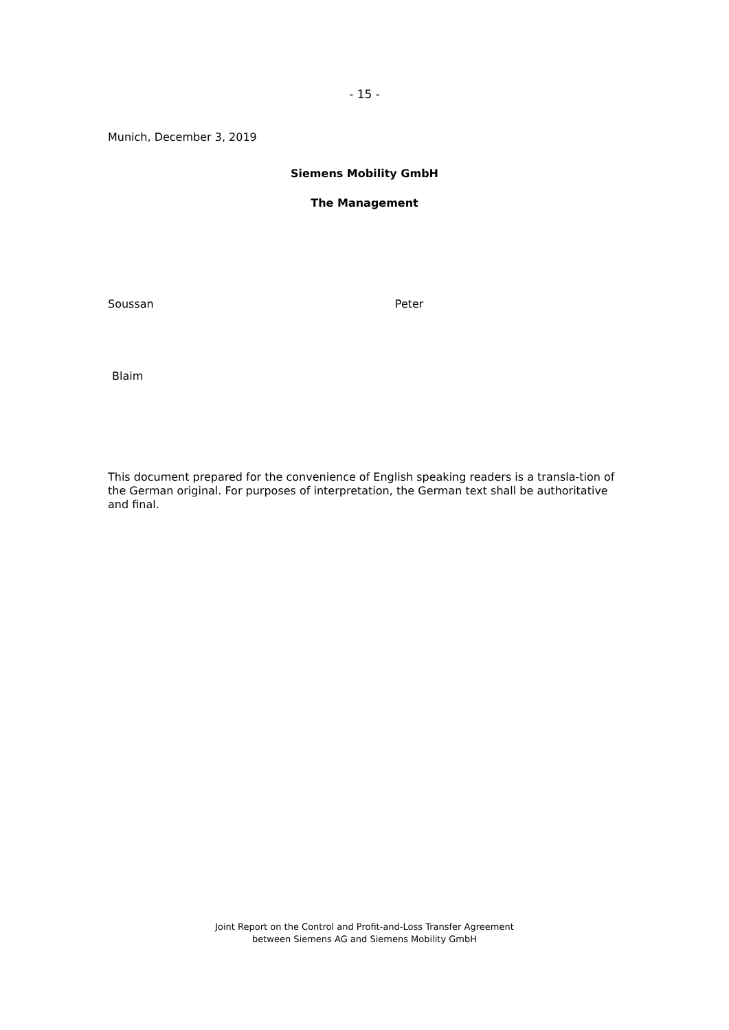- 15 -
Munich, December 3, 2019
Siemens Mobility GmbH
The Management
Soussan Peter
Blaim
This document prepared for the convenience of English speaking readers is a transla-tion of the German original. For purposes of interpretation, the German text shall be authoritative and final.
Joint Report on the Control and Profit-and-Loss Transfer Agreement
between Siemens AG and Siemens Mobility GmbH